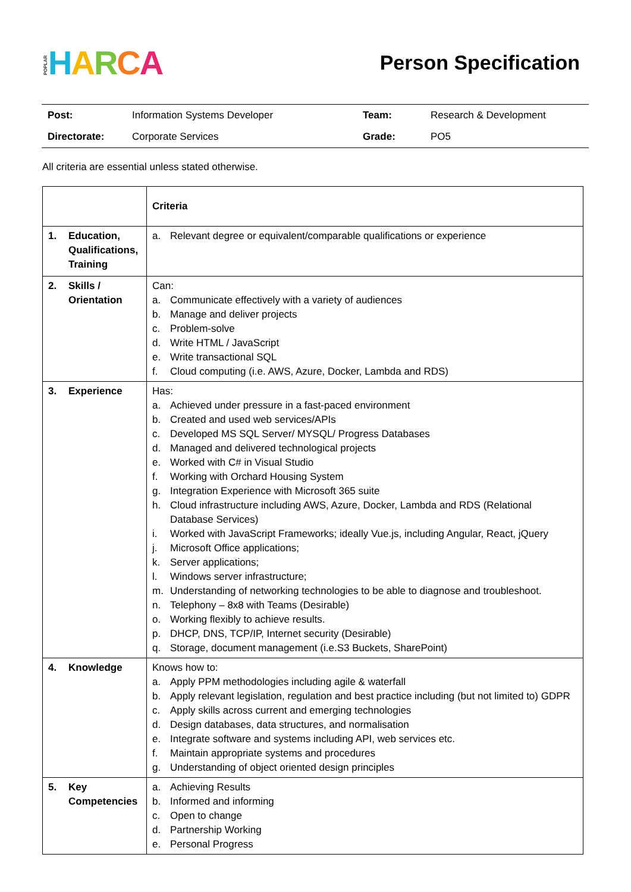POPLAR HARCA
Person Specification
| Post: | Information Systems Developer | Team: | Research & Development |
| Directorate: | Corporate Services | Grade: | PO5 |
All criteria are essential unless stated otherwise.
| | Criteria |
| 1. Education, Qualifications, Training | a. Relevant degree or equivalent/comparable qualifications or experience |
| 2. Skills / Orientation | Can: a. Communicate effectively with a variety of audiences b. Manage and deliver projects c. Problem-solve d. Write HTML / JavaScript e. Write transactional SQL f. Cloud computing (i.e. AWS, Azure, Docker, Lambda and RDS) |
| 3. Experience | Has: a. Achieved under pressure in a fast-paced environment b. Created and used web services/APIs c. Developed MS SQL Server/ MYSQL/ Progress Databases d. Managed and delivered technological projects e. Worked with C# in Visual Studio f. Working with Orchard Housing System g. Integration Experience with Microsoft 365 suite h. Cloud infrastructure including AWS, Azure, Docker, Lambda and RDS (Relational Database Services) i. Worked with JavaScript Frameworks; ideally Vue.js, including Angular, React, jQuery j. Microsoft Office applications; k. Server applications; l. Windows server infrastructure; m. Understanding of networking technologies to be able to diagnose and troubleshoot. n. Telephony – 8x8 with Teams (Desirable) o. Working flexibly to achieve results. p. DHCP, DNS, TCP/IP, Internet security (Desirable) q. Storage, document management (i.e.S3 Buckets, SharePoint) |
| 4. Knowledge | Knows how to: a. Apply PPM methodologies including agile & waterfall b. Apply relevant legislation, regulation and best practice including (but not limited to) GDPR c. Apply skills across current and emerging technologies d. Design databases, data structures, and normalisation e. Integrate software and systems including API, web services etc. f. Maintain appropriate systems and procedures g. Understanding of object oriented design principles |
| 5. Key Competencies | a. Achieving Results b. Informed and informing c. Open to change d. Partnership Working e. Personal Progress |